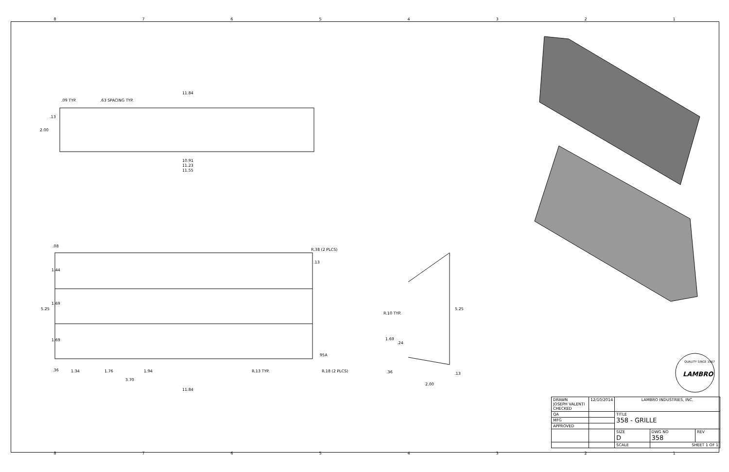87654321
11.84
.09 TYP. .63 SPACING TYP.
.13
2.00
10.91
11.23
11.55
.08
R.38 (2 PLCS)
.13
1.44
1.69
5.25
1.69
95A
.36 1.34 1.76 1.94 R.13 TYP. R.18 (2 PLCS)
3.70
11.84
R.10 TYP.
5.25
1.69
.24
.36 .13
2.00
LAMBRO
QUALITY SINCE 1967
| DRAWN JOSEPH VALENTI CHECKED | 12/10/2014 | LAMBRO INDUSTRIES, INC. | | |
| QA | | TITLE 358 - GRILLE | | |
| MFG | | | | |
| APPROVED | | | | |
| | | SIZE D | DWG NO 358 | REV |
| | | SCALE | SHEET 1 OF 1 | |
87654321